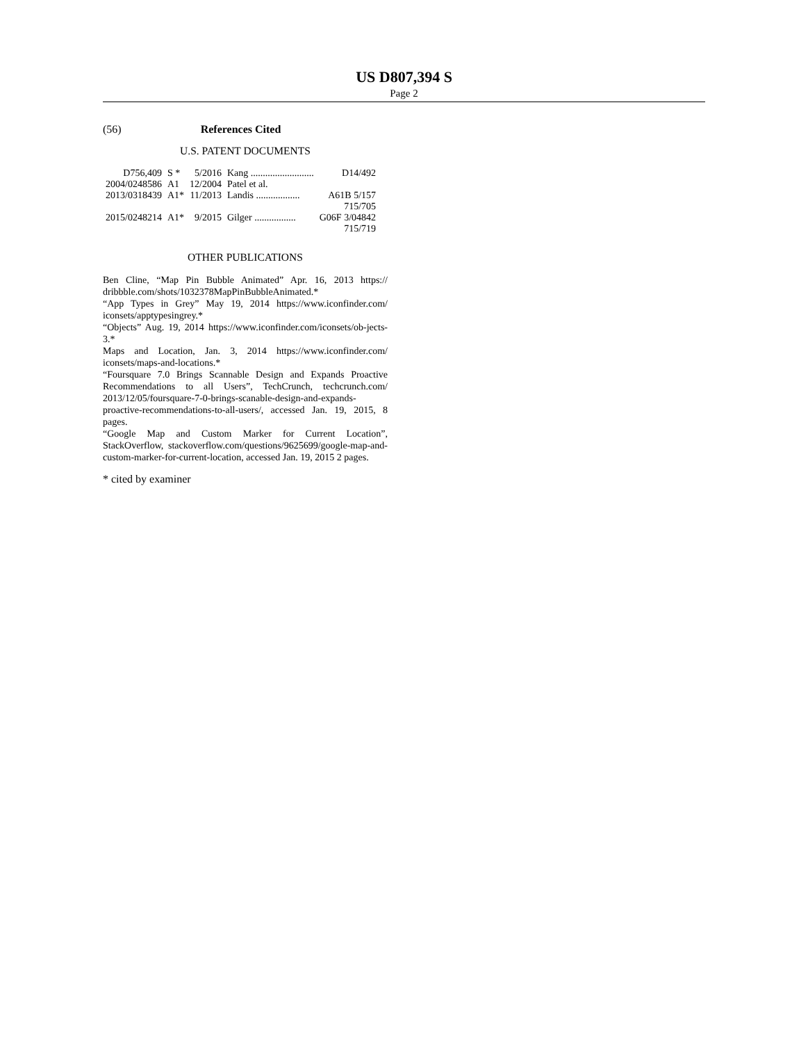US D807,394 S
Page 2
(56) References Cited
U.S. PATENT DOCUMENTS
| D756,409 | S * | 5/2016 | Kang .......................... | D14/492 |
| 2004/0248586 | A1 | 12/2004 | Patel et al. | |
| 2013/0318439 | A1* | 11/2013 | Landis .................. | A61B 5/157 715/705 |
| 2015/0248214 | A1* | 9/2015 | Gilger ................. | G06F 3/04842 715/719 |
OTHER PUBLICATIONS
Ben Cline, “Map Pin Bubble Animated” Apr. 16, 2013 https:// dribbble.com/shots/1032378MapPinBubbleAnimated.*
“App Types in Grey” May 19, 2014 https://www.iconfinder.com/ iconsets/apptypesingrey.*
“Objects” Aug. 19, 2014 https://www.iconfinder.com/iconsets/ob-jects-3.*
Maps and Location, Jan. 3, 2014 https://www.iconfinder.com/ iconsets/maps-and-locations.*
“Foursquare 7.0 Brings Scannable Design and Expands Proactive Recommendations to all Users”, TechCrunch, techcrunch.com/ 2013/12/05/foursquare-7-0-brings-scanable-design-and-expands-proactive-recommendations-to-all-users/, accessed Jan. 19, 2015, 8 pages.
“Google Map and Custom Marker for Current Location”, StackOverflow, stackoverflow.com/questions/9625699/google-map-and-custom-marker-for-current-location, accessed Jan. 19, 2015 2 pages.
* cited by examiner